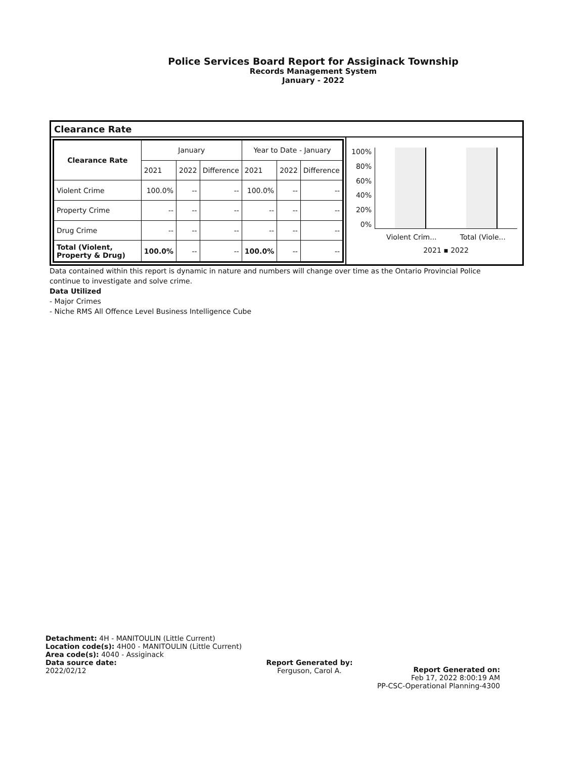Police Services Board Report for Assiginack Township
Records Management System
January - 2022
Clearance Rate
| Clearance Rate | January | | | Year to Date - January | | |
| --- | --- | --- | --- | --- | --- | --- |
| | 2021 | 2022 | Difference | 2021 | 2022 | Difference |
| Violent Crime | 100.0% | -- | -- | 100.0% | -- | -- |
| Property Crime | -- | -- | -- | -- | -- | -- |
| Drug Crime | -- | -- | -- | -- | -- | -- |
| Total (Violent, Property & Drug) | 100.0% | -- | -- | 100.0% | -- | -- |
100%
80%
60%
40%
20%
0%
Violent Crim... Total (Viole...
2021 ▪ 2022
Data contained within this report is dynamic in nature and numbers will change over time as the Ontario Provincial Police continue to investigate and solve crime.
Data Utilized
- Major Crimes
- Niche RMS All Offence Level Business Intelligence Cube
Detachment: 4H - MANITOULIN (Little Current)
Location code(s): 4H00 - MANITOULIN (Little Current)
Area code(s): 4040 - Assiginack
Data source date:
2022/02/12
Report Generated by:
Ferguson, Carol A.
Report Generated on:
Feb 17, 2022 8:00:19 AM
PP-CSC-Operational Planning-4300